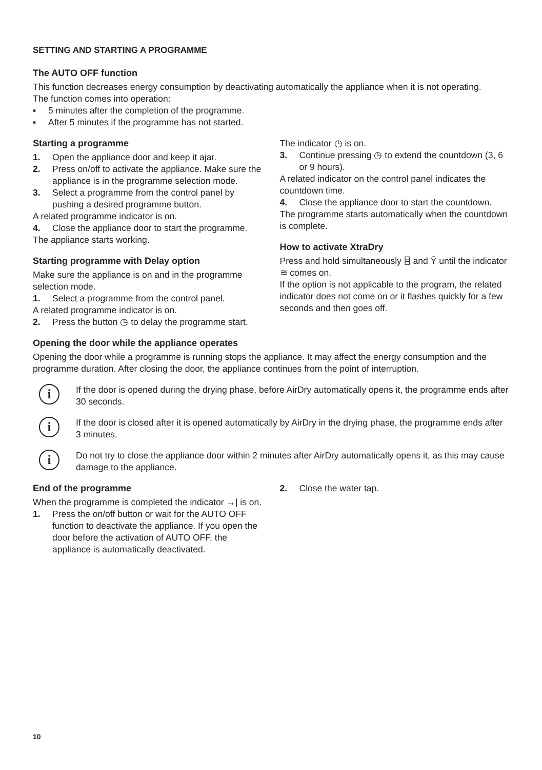SETTING AND STARTING A PROGRAMME
The AUTO OFF function
This function decreases energy consumption by deactivating automatically the appliance when it is not operating.
The function comes into operation:
▪ 5 minutes after the completion of the programme.
▪ After 5 minutes if the programme has not started.
Starting a programme
1. Open the appliance door and keep it ajar.
2. Press on/off to activate the appliance. Make sure the appliance is in the programme selection mode.
3. Select a programme from the control panel by pushing a desired programme button.
A related programme indicator is on.
4. Close the appliance door to start the programme.
The appliance starts working.
Starting programme with Delay option
Make sure the appliance is on and in the programme selection mode.
1. Select a programme from the control panel.
A related programme indicator is on.
2. Press the button ◷ to delay the programme start.
The indicator ◷ is on.
3. Continue pressing ◷ to extend the countdown (3, 6 or 9 hours).
A related indicator on the control panel indicates the countdown time.
4. Close the appliance door to start the countdown.
The programme starts automatically when the countdown is complete.
How to activate XtraDry
Press and hold simultaneously ⌸ and Ῡ until the indicator ≋ comes on.
If the option is not applicable to the program, the related indicator does not come on or it flashes quickly for a few seconds and then goes off.
Opening the door while the appliance operates
Opening the door while a programme is running stops the appliance. It may affect the energy consumption and the programme duration. After closing the door, the appliance continues from the point of interruption.
i
If the door is opened during the drying phase, before AirDry automatically opens it, the programme ends after 30 seconds.
i
If the door is closed after it is opened automatically by AirDry in the drying phase, the programme ends after 3 minutes.
i
Do not try to close the appliance door within 2 minutes after AirDry automatically opens it, as this may cause damage to the appliance.
End of the programme
When the programme is completed the indicator →| is on.
1. Press the on/off button or wait for the AUTO OFF function to deactivate the appliance. If you open the door before the activation of AUTO OFF, the appliance is automatically deactivated.
2. Close the water tap.
10